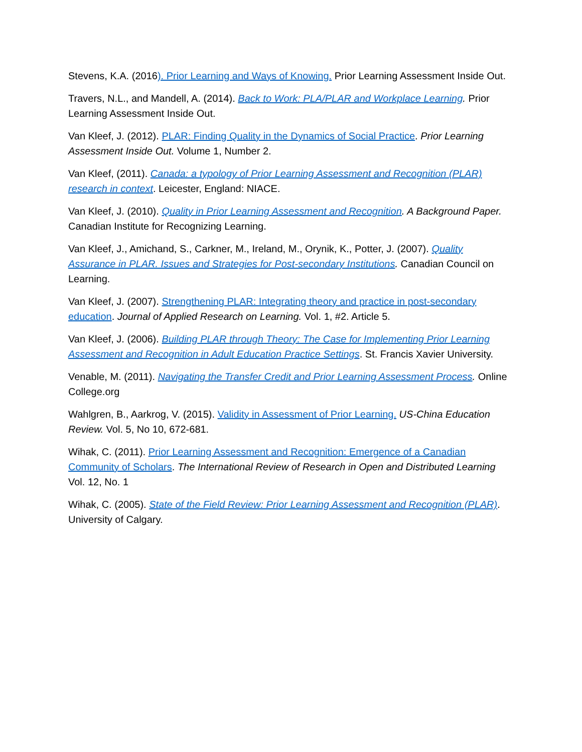Stevens, K.A. (2016). Prior Learning and Ways of Knowing. Prior Learning Assessment Inside Out.
Travers, N.L., and Mandell, A. (2014). Back to Work: PLA/PLAR and Workplace Learning. Prior Learning Assessment Inside Out.
Van Kleef, J. (2012). PLAR: Finding Quality in the Dynamics of Social Practice. Prior Learning Assessment Inside Out. Volume 1, Number 2.
Van Kleef, (2011). Canada: a typology of Prior Learning Assessment and Recognition (PLAR) research in context. Leicester, England: NIACE.
Van Kleef, J. (2010). Quality in Prior Learning Assessment and Recognition. A Background Paper. Canadian Institute for Recognizing Learning.
Van Kleef, J., Amichand, S., Carkner, M., Ireland, M., Orynik, K., Potter, J. (2007). Quality Assurance in PLAR. Issues and Strategies for Post-secondary Institutions. Canadian Council on Learning.
Van Kleef, J. (2007). Strengthening PLAR: Integrating theory and practice in post-secondary education. Journal of Applied Research on Learning. Vol. 1, #2. Article 5.
Van Kleef, J. (2006). Building PLAR through Theory: The Case for Implementing Prior Learning Assessment and Recognition in Adult Education Practice Settings. St. Francis Xavier University.
Venable, M. (2011). Navigating the Transfer Credit and Prior Learning Assessment Process. Online College.org
Wahlgren, B., Aarkrog, V. (2015). Validity in Assessment of Prior Learning. US-China Education Review. Vol. 5, No 10, 672-681.
Wihak, C. (2011). Prior Learning Assessment and Recognition: Emergence of a Canadian Community of Scholars. The International Review of Research in Open and Distributed Learning Vol. 12, No. 1
Wihak, C. (2005). State of the Field Review: Prior Learning Assessment and Recognition (PLAR). University of Calgary.